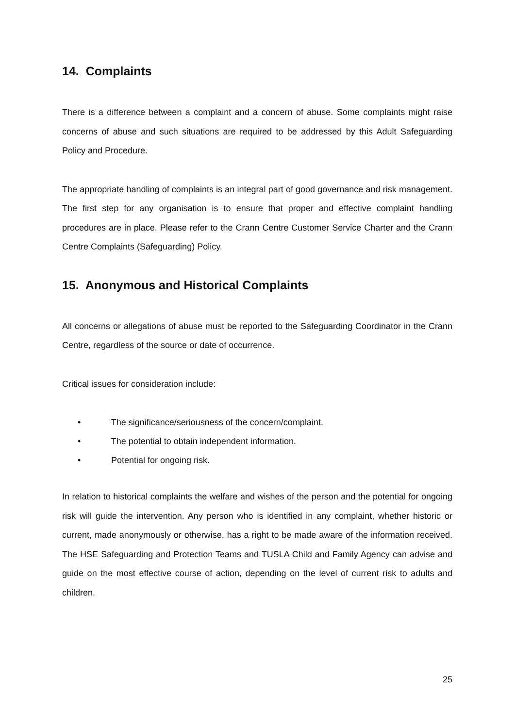14. Complaints
There is a difference between a complaint and a concern of abuse. Some complaints might raise concerns of abuse and such situations are required to be addressed by this Adult Safeguarding Policy and Procedure.
The appropriate handling of complaints is an integral part of good governance and risk management. The first step for any organisation is to ensure that proper and effective complaint handling procedures are in place. Please refer to the Crann Centre Customer Service Charter and the Crann Centre Complaints (Safeguarding) Policy.
15. Anonymous and Historical Complaints
All concerns or allegations of abuse must be reported to the Safeguarding Coordinator in the Crann Centre, regardless of the source or date of occurrence.
Critical issues for consideration include:
• The significance/seriousness of the concern/complaint.
• The potential to obtain independent information.
• Potential for ongoing risk.
In relation to historical complaints the welfare and wishes of the person and the potential for ongoing risk will guide the intervention. Any person who is identified in any complaint, whether historic or current, made anonymously or otherwise, has a right to be made aware of the information received. The HSE Safeguarding and Protection Teams and TUSLA Child and Family Agency can advise and guide on the most effective course of action, depending on the level of current risk to adults and children.
25